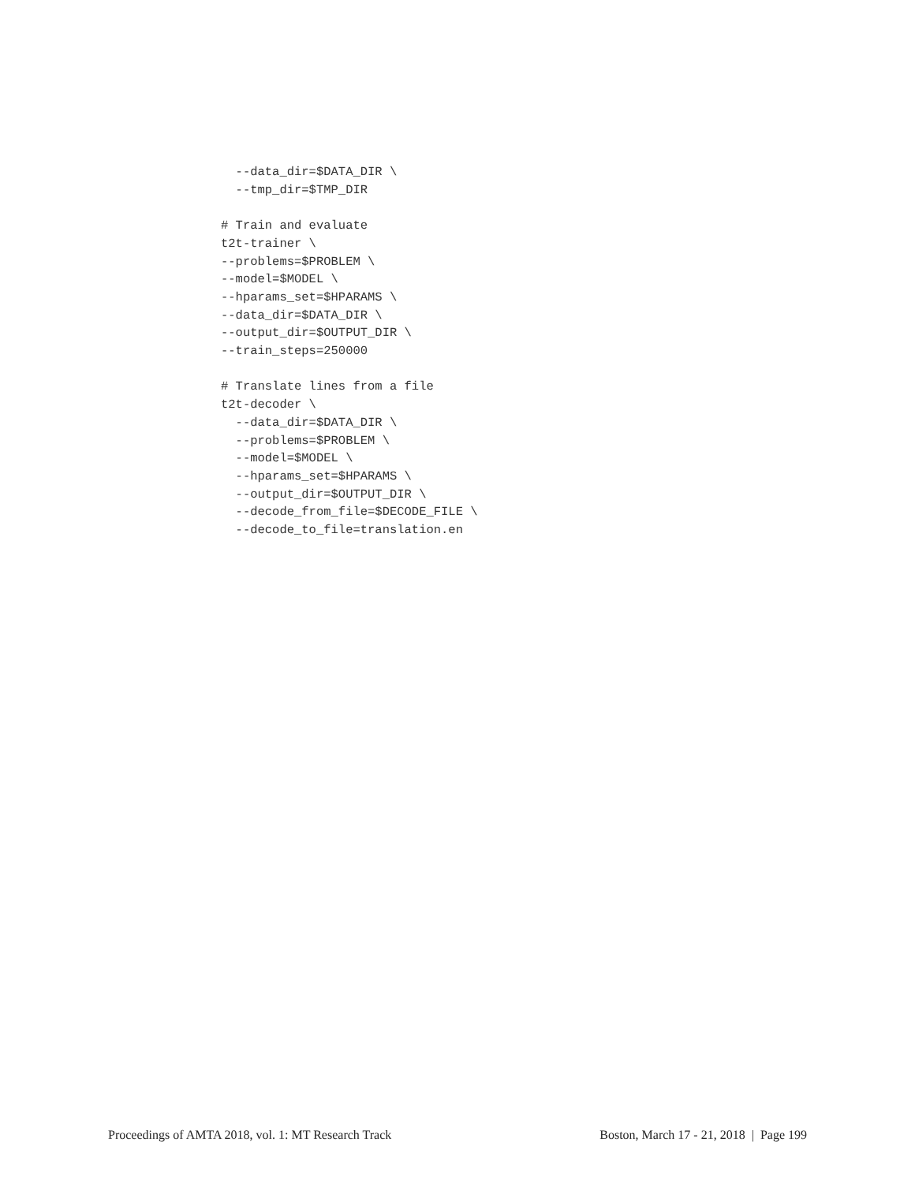--data_dir=$DATA_DIR \
  --tmp_dir=$TMP_DIR

# Train and evaluate
t2t-trainer \
--problems=$PROBLEM \
--model=$MODEL \
--hparams_set=$HPARAMS \
--data_dir=$DATA_DIR \
--output_dir=$OUTPUT_DIR \
--train_steps=250000

# Translate lines from a file
t2t-decoder \
  --data_dir=$DATA_DIR \
  --problems=$PROBLEM \
  --model=$MODEL \
  --hparams_set=$HPARAMS \
  --output_dir=$OUTPUT_DIR \
  --decode_from_file=$DECODE_FILE \
  --decode_to_file=translation.en
Proceedings of AMTA 2018, vol. 1: MT Research Track Boston, March 17 - 21, 2018 | Page 199